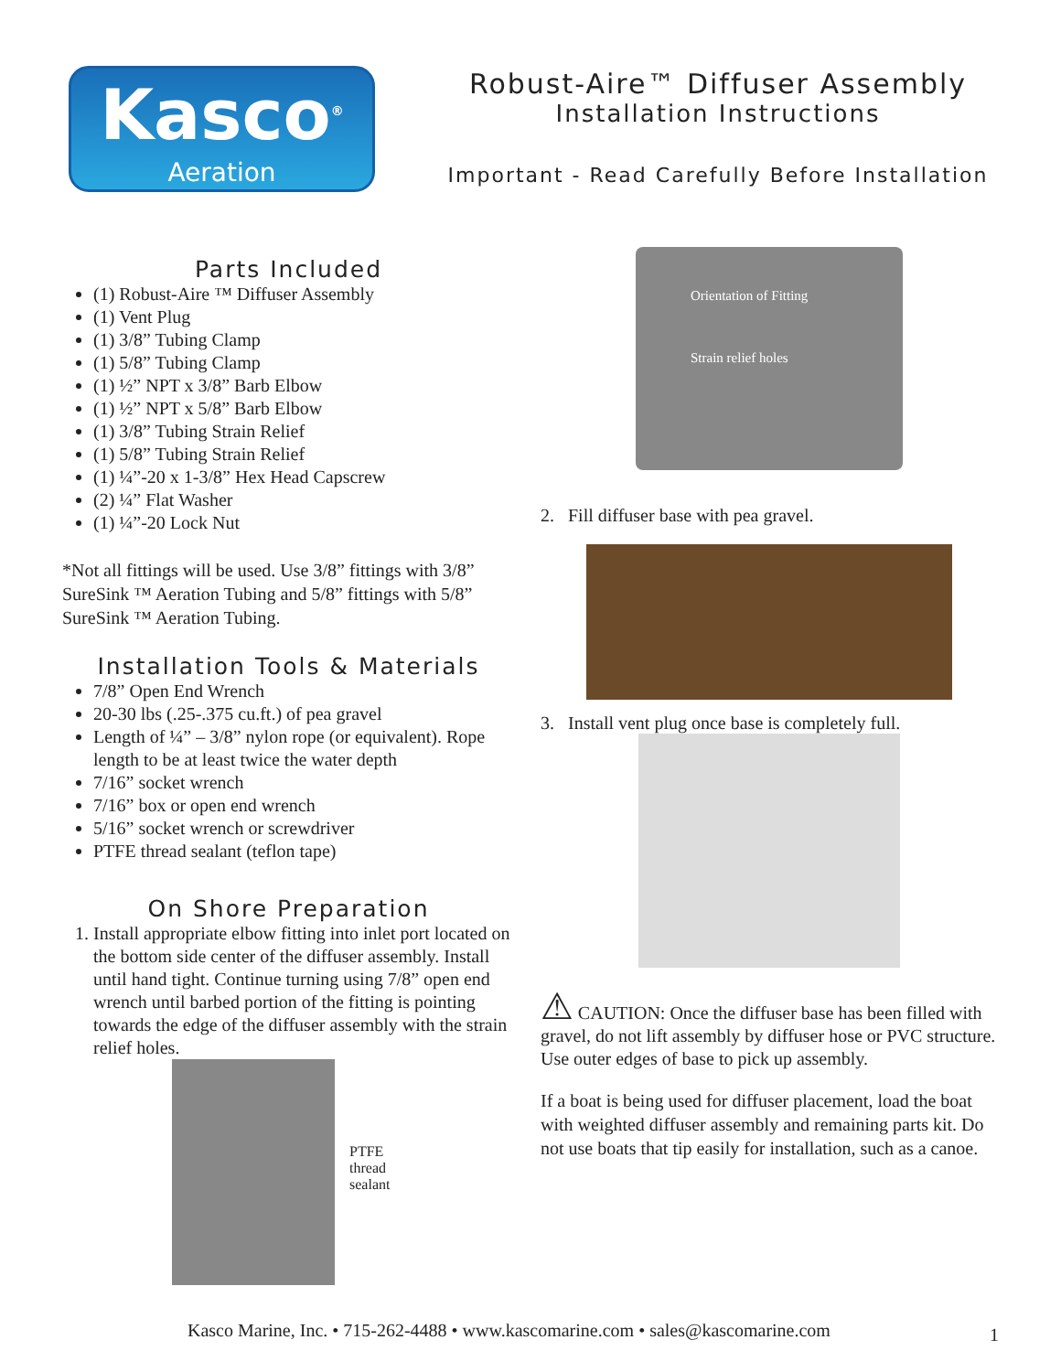Kasco<sup>®</sup>
Aeration
Robust-Aire™ Diffuser Assembly
Installation Instructions
Important - Read Carefully Before Installation
Parts Included
(1) Robust-Aire ™ Diffuser Assembly
(1) Vent Plug
(1) 3/8” Tubing Clamp
(1) 5/8” Tubing Clamp
(1) ½” NPT x 3/8” Barb Elbow
(1) ½” NPT x 5/8” Barb Elbow
(1) 3/8” Tubing Strain Relief
(1) 5/8” Tubing Strain Relief
(1) ¼”-20 x 1-3/8” Hex Head Capscrew
(2) ¼” Flat Washer
(1) ¼”-20 Lock Nut
*Not all fittings will be used. Use 3/8” fittings with 3/8” SureSink ™ Aeration Tubing and 5/8” fittings with 5/8” SureSink ™ Aeration Tubing.
Installation Tools & Materials
7/8” Open End Wrench
20-30 lbs (.25-.375 cu.ft.) of pea gravel
Length of ¼” – 3/8” nylon rope (or equivalent). Rope length to be at least twice the water depth
7/16” socket wrench
7/16” box or open end wrench
5/16” socket wrench or screwdriver
PTFE thread sealant (teflon tape)
On Shore Preparation
1. Install appropriate elbow fitting into inlet port located on the bottom side center of the diffuser assembly. Install until hand tight. Continue turning using 7/8” open end wrench until barbed portion of the fitting is pointing towards the edge of the diffuser assembly with the strain relief holes.
PTFE
thread
sealant
Orientation of Fitting
Strain relief holes
2. Fill diffuser base with pea gravel.
3. Install vent plug once base is completely full.
⚠ CAUTION: Once the diffuser base has been filled with gravel, do not lift assembly by diffuser hose or PVC structure. Use outer edges of base to pick up assembly.
If a boat is being used for diffuser placement, load the boat with weighted diffuser assembly and remaining parts kit. Do not use boats that tip easily for installation, such as a canoe.
Kasco Marine, Inc. • 715-262-4488 • www.kascomarine.com • sales@kascomarine.com
1